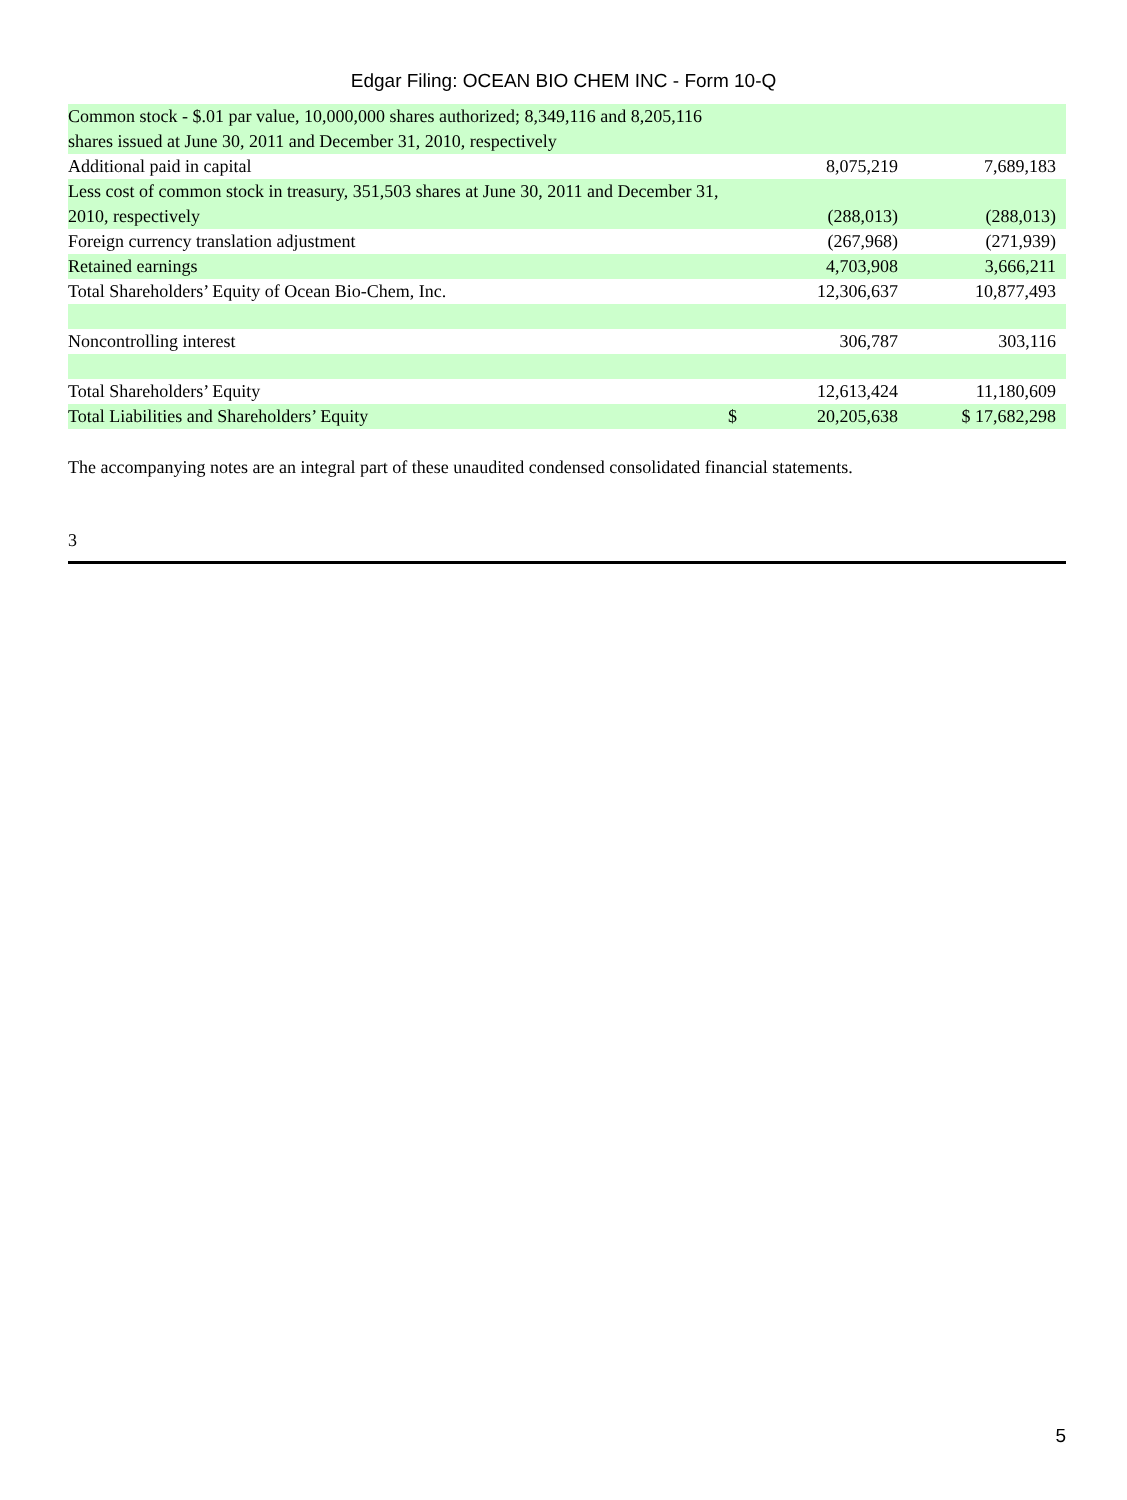Edgar Filing: OCEAN BIO CHEM INC - Form 10-Q
| Common stock - $.01 par value, 10,000,000 shares authorized; 8,349,116 and 8,205,116 shares issued at June 30, 2011 and December 31, 2010, respectively | | | |
| Additional paid in capital | | 8,075,219 | 7,689,183 |
| Less cost of common stock in treasury, 351,503 shares at June 30, 2011 and December 31, 2010, respectively | | (288,013) | (288,013) |
| Foreign currency translation adjustment | | (267,968) | (271,939) |
| Retained earnings | | 4,703,908 | 3,666,211 |
| Total Shareholders’ Equity of Ocean Bio-Chem, Inc. | | 12,306,637 | 10,877,493 |
| Noncontrolling interest | | 306,787 | 303,116 |
| Total Shareholders’ Equity | | 12,613,424 | 11,180,609 |
| Total Liabilities and Shareholders’ Equity | $ | 20,205,638 | $ 17,682,298 |
The accompanying notes are an integral part of these unaudited condensed consolidated financial statements.
3
5